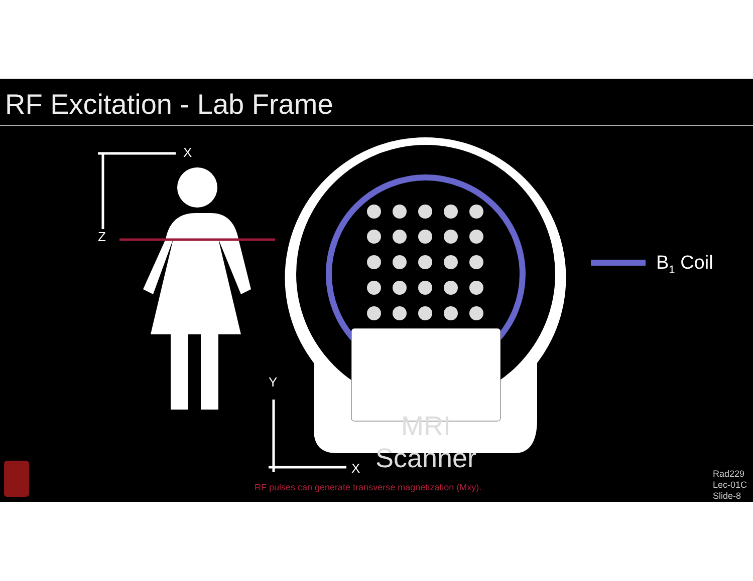RF Excitation - Lab Frame
X
Z
Y
X
MRI
Scanner
B<sub>1</sub> Coil
RF pulses can generate transverse magnetization (Mxy).
Rad229
Lec-01C
Slide-8